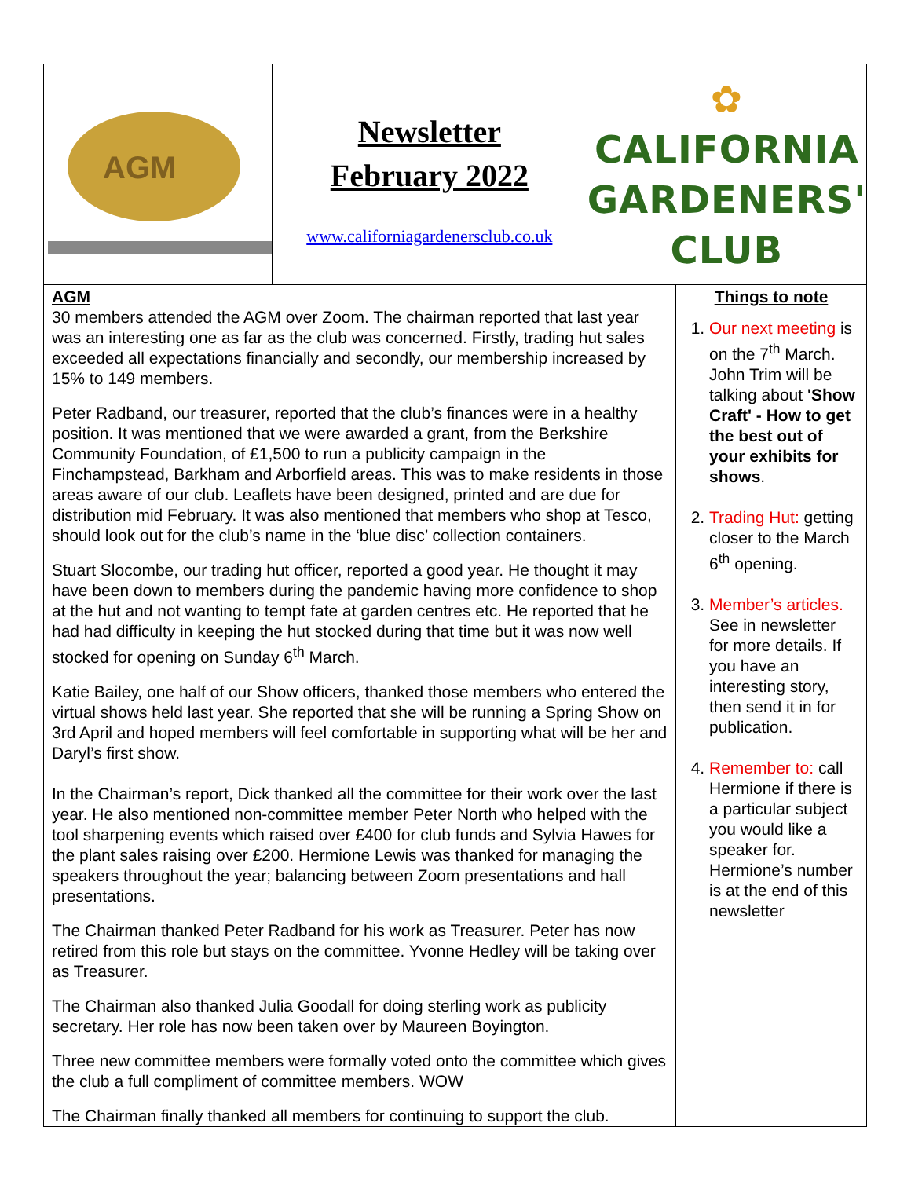AGM
Newsletter
February 2022
www.californiagardenersclub.co.uk
✿
CALIFORNIA
GARDENERS'
CLUB
AGM
30 members attended the AGM over Zoom. The chairman reported that last year was an interesting one as far as the club was concerned. Firstly, trading hut sales exceeded all expectations financially and secondly, our membership increased by 15% to 149 members.
Peter Radband, our treasurer, reported that the club’s finances were in a healthy position. It was mentioned that we were awarded a grant, from the Berkshire Community Foundation, of £1,500 to run a publicity campaign in the Finchampstead, Barkham and Arborfield areas. This was to make residents in those areas aware of our club. Leaflets have been designed, printed and are due for distribution mid February. It was also mentioned that members who shop at Tesco, should look out for the club’s name in the ‘blue disc’ collection containers.
Stuart Slocombe, our trading hut officer, reported a good year. He thought it may have been down to members during the pandemic having more confidence to shop at the hut and not wanting to tempt fate at garden centres etc. He reported that he had had difficulty in keeping the hut stocked during that time but it was now well stocked for opening on Sunday 6<sup>th</sup> March.
Katie Bailey, one half of our Show officers, thanked those members who entered the virtual shows held last year. She reported that she will be running a Spring Show on 3rd April and hoped members will feel comfortable in supporting what will be her and Daryl’s first show.
In the Chairman’s report, Dick thanked all the committee for their work over the last year. He also mentioned non-committee member Peter North who helped with the tool sharpening events which raised over £400 for club funds and Sylvia Hawes for the plant sales raising over £200. Hermione Lewis was thanked for managing the speakers throughout the year; balancing between Zoom presentations and hall presentations.
The Chairman thanked Peter Radband for his work as Treasurer. Peter has now retired from this role but stays on the committee. Yvonne Hedley will be taking over as Treasurer.
The Chairman also thanked Julia Goodall for doing sterling work as publicity secretary. Her role has now been taken over by Maureen Boyington.
Three new committee members were formally voted onto the committee which gives the club a full compliment of committee members. WOW
The Chairman finally thanked all members for continuing to support the club.
Things to note
1. Our next meeting is on the 7<sup>th</sup> March. John Trim will be talking about 'Show Craft' - How to get the best out of your exhibits for shows.
2. Trading Hut: getting closer to the March 6<sup>th</sup> opening.
3. Member’s articles. See in newsletter for more details. If you have an interesting story, then send it in for publication.
4. Remember to: call Hermione if there is a particular subject you would like a speaker for. Hermione’s number is at the end of this newsletter